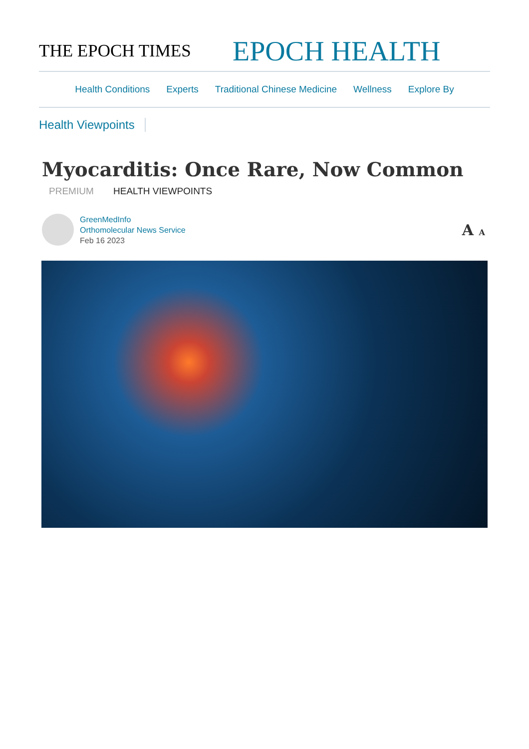THE EPOCH TIMES
EPOCH HEALTH
Health Conditions Experts Traditional Chinese Medicine Wellness Explore By
Health Viewpoints
Myocarditis: Once Rare, Now Common
PREMIUM HEALTH VIEWPOINTS
GreenMedInfo
Orthomolecular News Service
Feb 16 2023
A A